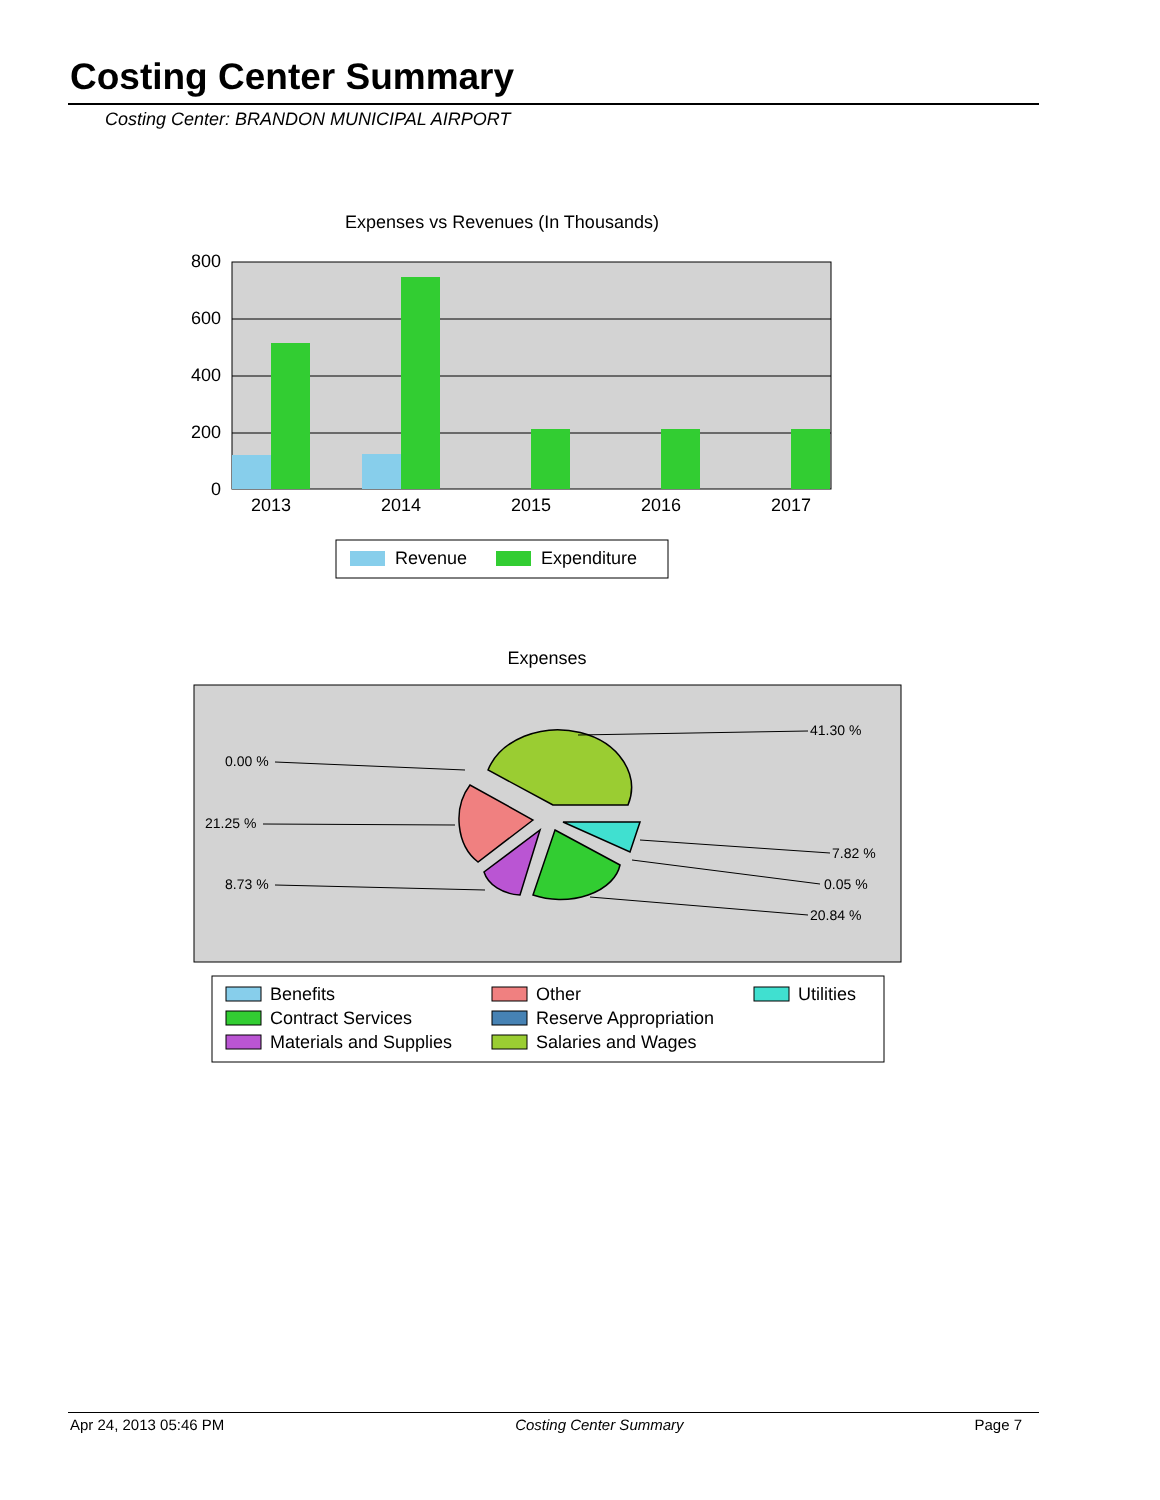Costing Center Summary
Costing Center: BRANDON MUNICIPAL AIRPORT
Expenses vs Revenues (In Thousands)
800
600
400
200
0
2013
2014
2015
2016
2017
Revenue
Expenditure
Expenses
41.30 %
0.00 %
21.25 %
8.73 %
7.82 %
0.05 %
20.84 %
Benefits
Contract Services
Materials and Supplies
Other
Reserve Appropriation
Salaries and Wages
Utilities
Apr 24, 2013 05:46 PM Costing Center Summary Page 7